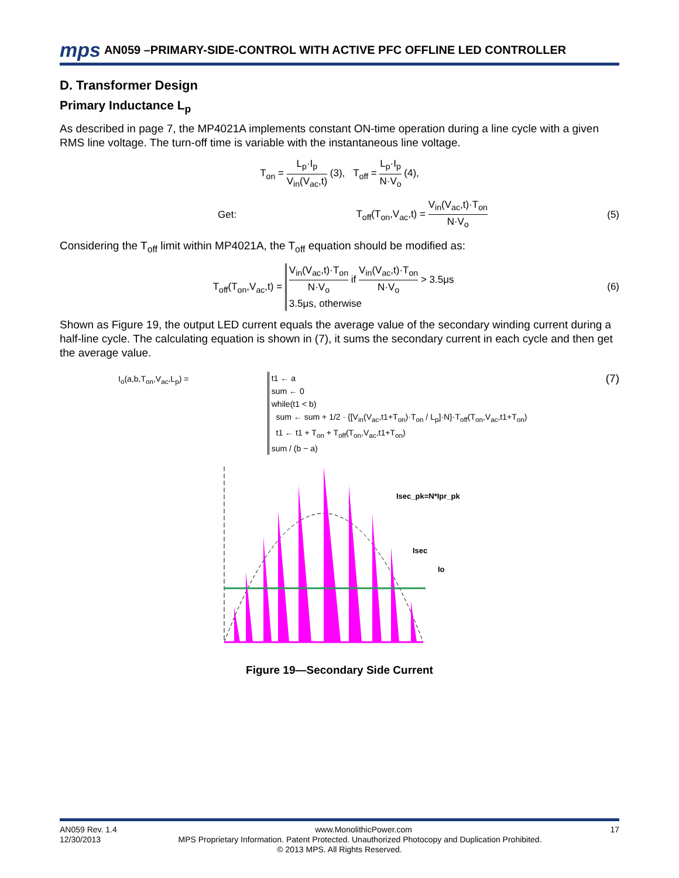mps AN059 –PRIMARY-SIDE-CONTROL WITH ACTIVE PFC OFFLINE LED CONTROLLER
D. Transformer Design
Primary Inductance L<sub>p</sub>
As described in page 7, the MP4021A implements constant ON-time operation during a line cycle with a given RMS line voltage. The turn-off time is variable with the instantaneous line voltage.
T<sub>on</sub> = L<sub>p</sub>·I<sub>p</sub> V<sub>in</sub>(V<sub>ac</sub>,t) (3), T<sub>off</sub> = L<sub>p</sub>·I<sub>p</sub> N·V<sub>o</sub> (4),
Get: T<sub>off</sub>(T<sub>on</sub>,V<sub>ac</sub>,t) = V<sub>in</sub>(V<sub>ac</sub>,t)·T<sub>on</sub> N·V<sub>o</sub> (5)
Considering the T<sub>off</sub> limit within MP4021A, the T<sub>off</sub> equation should be modified as:
T<sub>off</sub>(T<sub>on</sub>,V<sub>ac</sub>,t) = V<sub>in</sub>(V<sub>ac</sub>,t)·T<sub>on</sub> N·V<sub>o</sub> if V<sub>in</sub>(V<sub>ac</sub>,t)·T<sub>on</sub> N·V<sub>o</sub> > 3.5μs
3.5μs, otherwise (6)
Shown as Figure 19, the output LED current equals the average value of the secondary winding current during a half-line cycle. The calculating equation is shown in (7), it sums the secondary current in each cycle and then get the average value.
I<sub>o</sub>(a,b,T<sub>on</sub>,V<sub>ac</sub>,L<sub>p</sub>) =
t1 ← a
sum ← 0
while(t1 < b)
sum ← sum + 1/2 · {[V<sub>in</sub>(V<sub>ac</sub>,t1+T<sub>on</sub>)·T<sub>on</sub> / L<sub>p</sub>]·N}·T<sub>off</sub>(T<sub>on</sub>,V<sub>ac</sub>,t1+T<sub>on</sub>)
t1 ← t1 + T<sub>on</sub> + T<sub>off</sub>(T<sub>on</sub>,V<sub>ac</sub>,t1+T<sub>on</sub>)
sum / (b − a)
(7)
Isec_pk=N*Ipr_pk
Isec
Io
Figure 19—Secondary Side Current
AN059 Rev. 1.4 www.MonolithicPower.com 17
12/30/2013 MPS Proprietary Information. Patent Protected. Unauthorized Photocopy and Duplication Prohibited.
© 2013 MPS. All Rights Reserved.